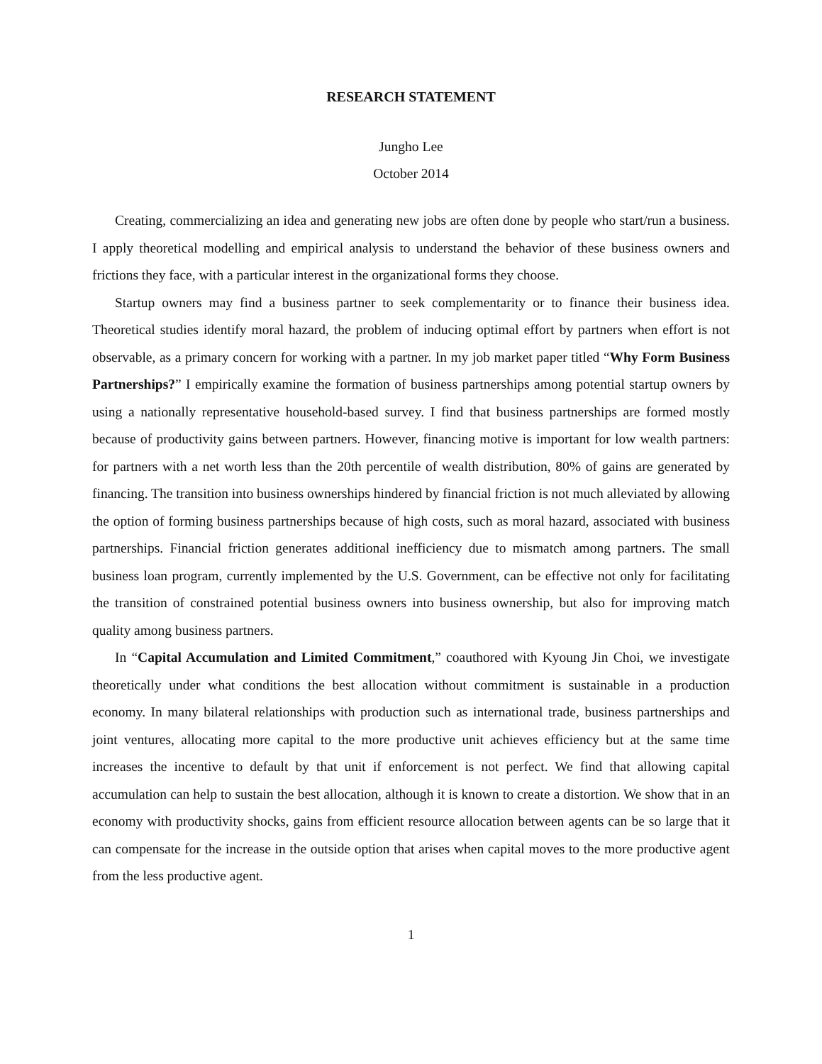RESEARCH STATEMENT
Jungho Lee
October 2014
Creating, commercializing an idea and generating new jobs are often done by people who start/run a business. I apply theoretical modelling and empirical analysis to understand the behavior of these business owners and frictions they face, with a particular interest in the organizational forms they choose.
Startup owners may find a business partner to seek complementarity or to finance their business idea. Theoretical studies identify moral hazard, the problem of inducing optimal effort by partners when effort is not observable, as a primary concern for working with a partner. In my job market paper titled “Why Form Business Partnerships?” I empirically examine the formation of business partnerships among potential startup owners by using a nationally representative household-based survey. I find that business partnerships are formed mostly because of productivity gains between partners. However, financing motive is important for low wealth partners: for partners with a net worth less than the 20th percentile of wealth distribution, 80% of gains are generated by financing. The transition into business ownerships hindered by financial friction is not much alleviated by allowing the option of forming business partnerships because of high costs, such as moral hazard, associated with business partnerships. Financial friction generates additional inefficiency due to mismatch among partners. The small business loan program, currently implemented by the U.S. Government, can be effective not only for facilitating the transition of constrained potential business owners into business ownership, but also for improving match quality among business partners.
In “Capital Accumulation and Limited Commitment,” coauthored with Kyoung Jin Choi, we investigate theoretically under what conditions the best allocation without commitment is sustainable in a production economy. In many bilateral relationships with production such as international trade, business partnerships and joint ventures, allocating more capital to the more productive unit achieves efficiency but at the same time increases the incentive to default by that unit if enforcement is not perfect. We find that allowing capital accumulation can help to sustain the best allocation, although it is known to create a distortion. We show that in an economy with productivity shocks, gains from efficient resource allocation between agents can be so large that it can compensate for the increase in the outside option that arises when capital moves to the more productive agent from the less productive agent.
1